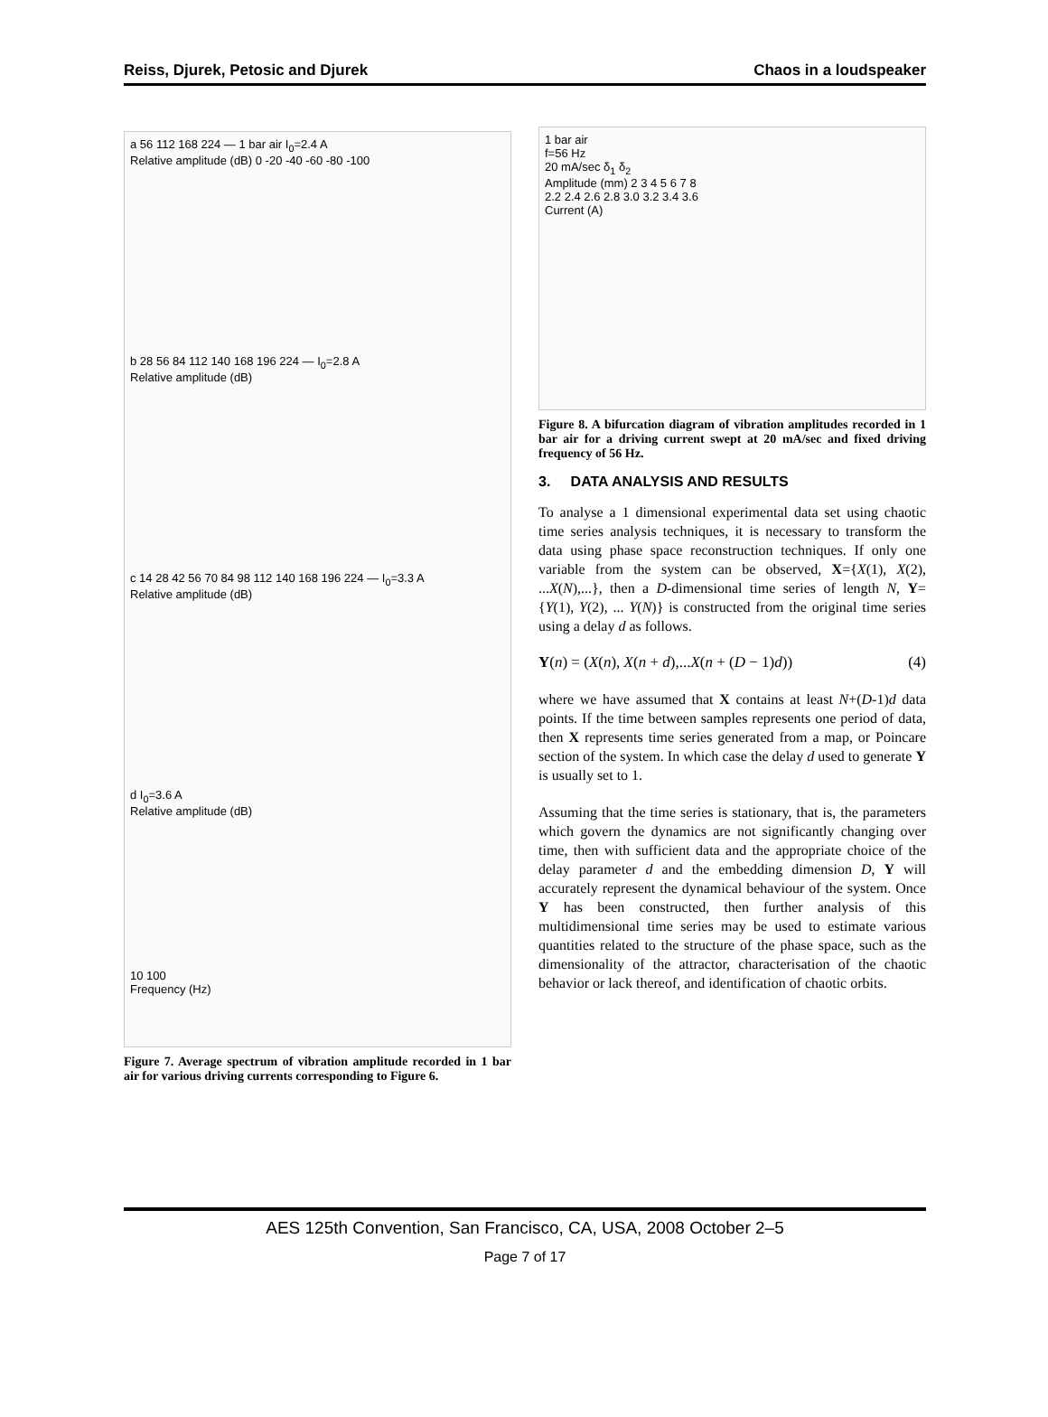Reiss, Djurek, Petosic and Djurek Chaos in a loudspeaker
a 56 112 168 224 — 1 bar air I<sub>0</sub>=2.4 A
Relative amplitude (dB) 0 -20 -40 -60 -80 -100
b 28 56 84 112 140 168 196 224 — I<sub>0</sub>=2.8 A
Relative amplitude (dB)
c 14 28 42 56 70 84 98 112 140 168 196 224 — I<sub>0</sub>=3.3 A
Relative amplitude (dB)
d I<sub>0</sub>=3.6 A
Relative amplitude (dB)
10 100
Frequency (Hz)
Figure 7. Average spectrum of vibration amplitude recorded in 1 bar air for various driving currents corresponding to Figure 6.
1 bar air
f=56 Hz
20 mA/sec δ<sub>1</sub> δ<sub>2</sub>
Amplitude (mm) 2 3 4 5 6 7 8
2.2 2.4 2.6 2.8 3.0 3.2 3.4 3.6
Current (A)
Figure 8. A bifurcation diagram of vibration amplitudes recorded in 1 bar air for a driving current swept at 20 mA/sec and fixed driving frequency of 56 Hz.
3. DATA ANALYSIS AND RESULTS
To analyse a 1 dimensional experimental data set using chaotic time series analysis techniques, it is necessary to transform the data using phase space reconstruction techniques. If only one variable from the system can be observed, X={X(1), X(2), ...X(N),...}, then a D-dimensional time series of length N, Y={Y(1), Y(2), ... Y(N)} is constructed from the original time series using a delay d as follows.
Y(n) = (X(n), X(n + d),...X(n + (D − 1)d)) (4)
where we have assumed that X contains at least N+(D-1)d data points. If the time between samples represents one period of data, then X represents time series generated from a map, or Poincare section of the system. In which case the delay d used to generate Y is usually set to 1.
Assuming that the time series is stationary, that is, the parameters which govern the dynamics are not significantly changing over time, then with sufficient data and the appropriate choice of the delay parameter d and the embedding dimension D, Y will accurately represent the dynamical behaviour of the system. Once Y has been constructed, then further analysis of this multidimensional time series may be used to estimate various quantities related to the structure of the phase space, such as the dimensionality of the attractor, characterisation of the chaotic behavior or lack thereof, and identification of chaotic orbits.
AES 125th Convention, San Francisco, CA, USA, 2008 October 2–5
Page 7 of 17